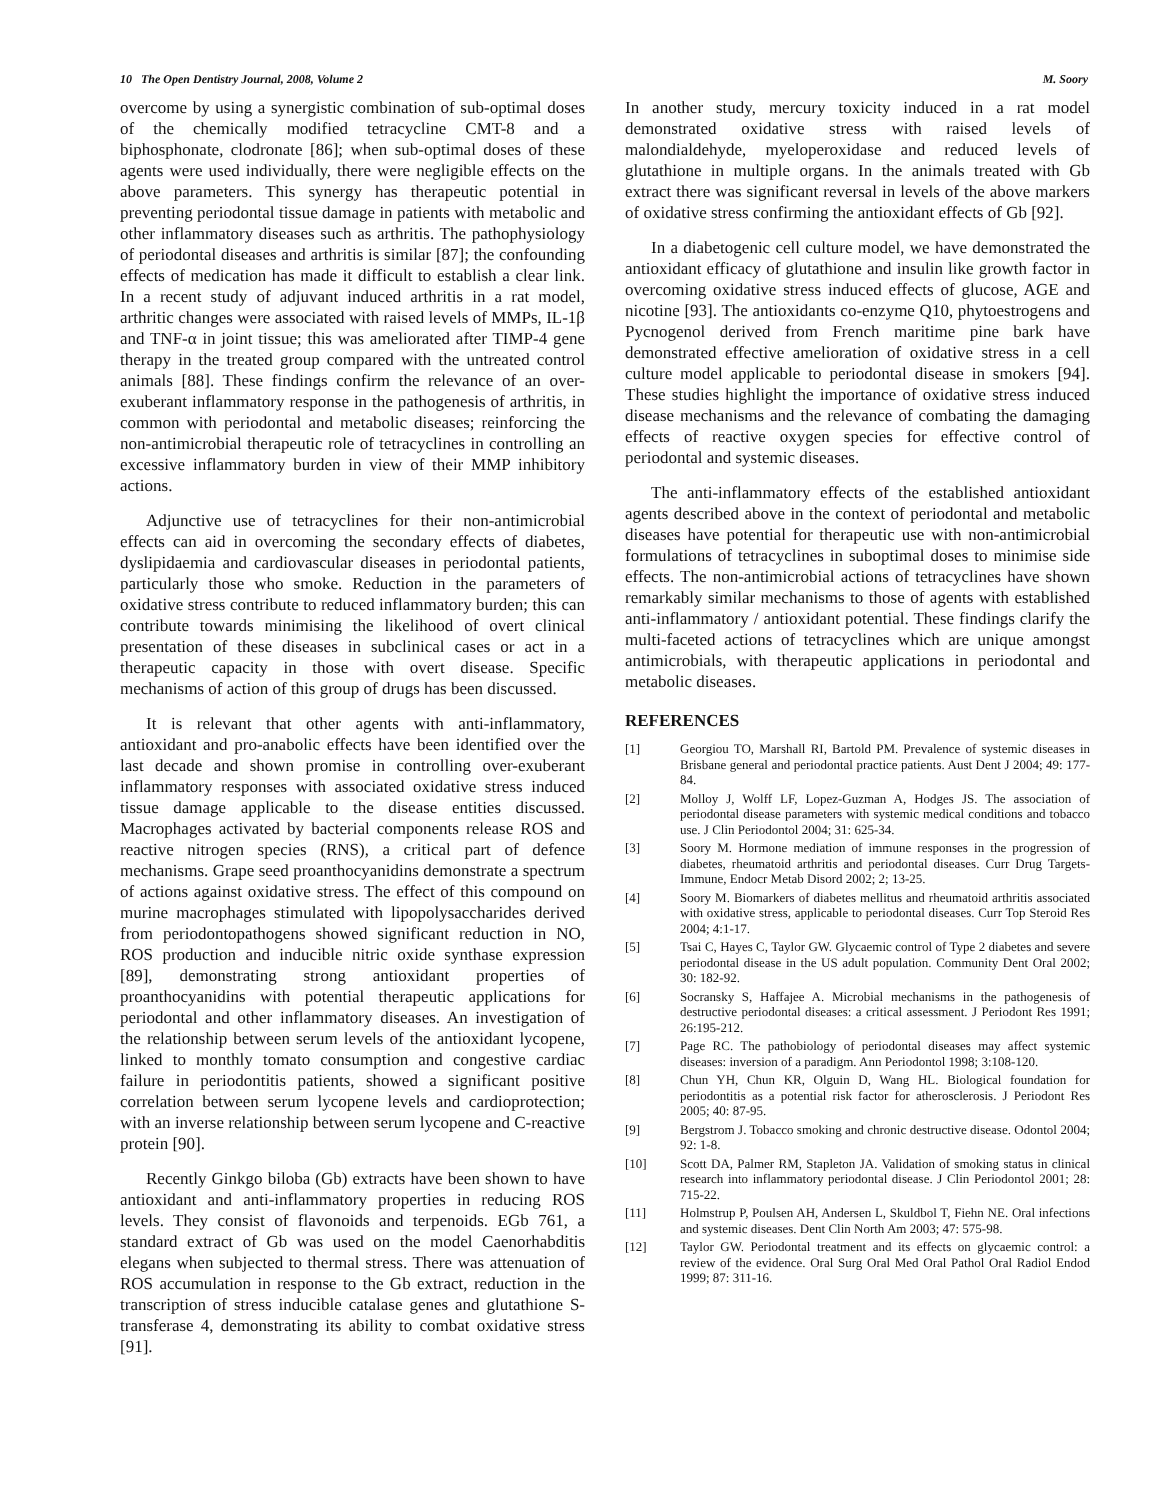10 The Open Dentistry Journal, 2008, Volume 2 M. Soory
overcome by using a synergistic combination of sub-optimal doses of the chemically modified tetracycline CMT-8 and a biphosphonate, clodronate [86]; when sub-optimal doses of these agents were used individually, there were negligible effects on the above parameters. This synergy has therapeutic potential in preventing periodontal tissue damage in patients with metabolic and other inflammatory diseases such as arthritis. The pathophysiology of periodontal diseases and arthritis is similar [87]; the confounding effects of medication has made it difficult to establish a clear link. In a recent study of adjuvant induced arthritis in a rat model, arthritic changes were associated with raised levels of MMPs, IL-1β and TNF-α in joint tissue; this was ameliorated after TIMP-4 gene therapy in the treated group compared with the untreated control animals [88]. These findings confirm the relevance of an over-exuberant inflammatory response in the pathogenesis of arthritis, in common with periodontal and metabolic diseases; reinforcing the non-antimicrobial therapeutic role of tetracyclines in controlling an excessive inflammatory burden in view of their MMP inhibitory actions.
Adjunctive use of tetracyclines for their non-antimicrobial effects can aid in overcoming the secondary effects of diabetes, dyslipidaemia and cardiovascular diseases in periodontal patients, particularly those who smoke. Reduction in the parameters of oxidative stress contribute to reduced inflammatory burden; this can contribute towards minimising the likelihood of overt clinical presentation of these diseases in subclinical cases or act in a therapeutic capacity in those with overt disease. Specific mechanisms of action of this group of drugs has been discussed.
It is relevant that other agents with anti-inflammatory, antioxidant and pro-anabolic effects have been identified over the last decade and shown promise in controlling over-exuberant inflammatory responses with associated oxidative stress induced tissue damage applicable to the disease entities discussed. Macrophages activated by bacterial components release ROS and reactive nitrogen species (RNS), a critical part of defence mechanisms. Grape seed proanthocyanidins demonstrate a spectrum of actions against oxidative stress. The effect of this compound on murine macrophages stimulated with lipopolysaccharides derived from periodontopathogens showed significant reduction in NO, ROS production and inducible nitric oxide synthase expression [89], demonstrating strong antioxidant properties of proanthocyanidins with potential therapeutic applications for periodontal and other inflammatory diseases. An investigation of the relationship between serum levels of the antioxidant lycopene, linked to monthly tomato consumption and congestive cardiac failure in periodontitis patients, showed a significant positive correlation between serum lycopene levels and cardioprotection; with an inverse relationship between serum lycopene and C-reactive protein [90].
Recently Ginkgo biloba (Gb) extracts have been shown to have antioxidant and anti-inflammatory properties in reducing ROS levels. They consist of flavonoids and terpenoids. EGb 761, a standard extract of Gb was used on the model Caenorhabditis elegans when subjected to thermal stress. There was attenuation of ROS accumulation in response to the Gb extract, reduction in the transcription of stress inducible catalase genes and glutathione S-transferase 4, demonstrating its ability to combat oxidative stress [91].
In another study, mercury toxicity induced in a rat model demonstrated oxidative stress with raised levels of malondialdehyde, myeloperoxidase and reduced levels of glutathione in multiple organs. In the animals treated with Gb extract there was significant reversal in levels of the above markers of oxidative stress confirming the antioxidant effects of Gb [92].
In a diabetogenic cell culture model, we have demonstrated the antioxidant efficacy of glutathione and insulin like growth factor in overcoming oxidative stress induced effects of glucose, AGE and nicotine [93]. The antioxidants co-enzyme Q10, phytoestrogens and Pycnogenol derived from French maritime pine bark have demonstrated effective amelioration of oxidative stress in a cell culture model applicable to periodontal disease in smokers [94]. These studies highlight the importance of oxidative stress induced disease mechanisms and the relevance of combating the damaging effects of reactive oxygen species for effective control of periodontal and systemic diseases.
The anti-inflammatory effects of the established antioxidant agents described above in the context of periodontal and metabolic diseases have potential for therapeutic use with non-antimicrobial formulations of tetracyclines in suboptimal doses to minimise side effects. The non-antimicrobial actions of tetracyclines have shown remarkably similar mechanisms to those of agents with established anti-inflammatory / antioxidant potential. These findings clarify the multi-faceted actions of tetracyclines which are unique amongst antimicrobials, with therapeutic applications in periodontal and metabolic diseases.
REFERENCES
[1] Georgiou TO, Marshall RI, Bartold PM. Prevalence of systemic diseases in Brisbane general and periodontal practice patients. Aust Dent J 2004; 49: 177-84.
[2] Molloy J, Wolff LF, Lopez-Guzman A, Hodges JS. The association of periodontal disease parameters with systemic medical conditions and tobacco use. J Clin Periodontol 2004; 31: 625-34.
[3] Soory M. Hormone mediation of immune responses in the progression of diabetes, rheumatoid arthritis and periodontal diseases. Curr Drug Targets-Immune, Endocr Metab Disord 2002; 2; 13-25.
[4] Soory M. Biomarkers of diabetes mellitus and rheumatoid arthritis associated with oxidative stress, applicable to periodontal diseases. Curr Top Steroid Res 2004; 4:1-17.
[5] Tsai C, Hayes C, Taylor GW. Glycaemic control of Type 2 diabetes and severe periodontal disease in the US adult population. Community Dent Oral 2002; 30: 182-92.
[6] Socransky S, Haffajee A. Microbial mechanisms in the pathogenesis of destructive periodontal diseases: a critical assessment. J Periodont Res 1991; 26:195-212.
[7] Page RC. The pathobiology of periodontal diseases may affect systemic diseases: inversion of a paradigm. Ann Periodontol 1998; 3:108-120.
[8] Chun YH, Chun KR, Olguin D, Wang HL. Biological foundation for periodontitis as a potential risk factor for atherosclerosis. J Periodont Res 2005; 40: 87-95.
[9] Bergstrom J. Tobacco smoking and chronic destructive disease. Odontol 2004; 92: 1-8.
[10] Scott DA, Palmer RM, Stapleton JA. Validation of smoking status in clinical research into inflammatory periodontal disease. J Clin Periodontol 2001; 28: 715-22.
[11] Holmstrup P, Poulsen AH, Andersen L, Skuldbol T, Fiehn NE. Oral infections and systemic diseases. Dent Clin North Am 2003; 47: 575-98.
[12] Taylor GW. Periodontal treatment and its effects on glycaemic control: a review of the evidence. Oral Surg Oral Med Oral Pathol Oral Radiol Endod 1999; 87: 311-16.